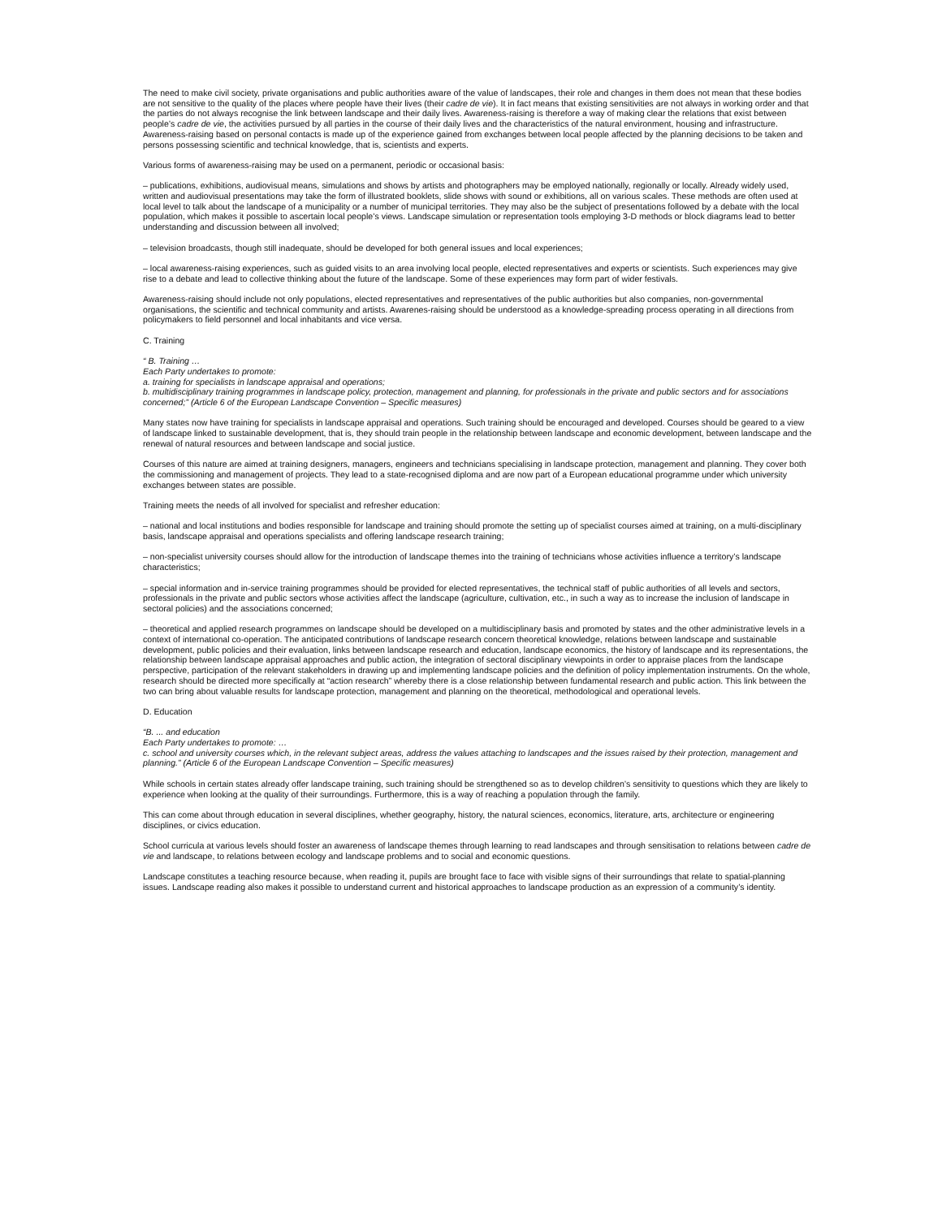The need to make civil society, private organisations and public authorities aware of the value of landscapes, their role and changes in them does not mean that these bodies are not sensitive to the quality of the places where people have their lives (their cadre de vie). It in fact means that existing sensitivities are not always in working order and that the parties do not always recognise the link between landscape and their daily lives. Awareness-raising is therefore a way of making clear the relations that exist between people’s cadre de vie, the activities pursued by all parties in the course of their daily lives and the characteristics of the natural environment, housing and infrastructure. Awareness-raising based on personal contacts is made up of the experience gained from exchanges between local people affected by the planning decisions to be taken and persons possessing scientific and technical knowledge, that is, scientists and experts.
Various forms of awareness-raising may be used on a permanent, periodic or occasional basis:
– publications, exhibitions, audiovisual means, simulations and shows by artists and photographers may be employed nationally, regionally or locally. Already widely used, written and audiovisual presentations may take the form of illustrated booklets, slide shows with sound or exhibitions, all on various scales. These methods are often used at local level to talk about the landscape of a municipality or a number of municipal territories. They may also be the subject of presentations followed by a debate with the local population, which makes it possible to ascertain local people’s views. Landscape simulation or representation tools employing 3-D methods or block diagrams lead to better understanding and discussion between all involved;
– television broadcasts, though still inadequate, should be developed for both general issues and local experiences;
– local awareness-raising experiences, such as guided visits to an area involving local people, elected representatives and experts or scientists. Such experiences may give rise to a debate and lead to collective thinking about the future of the landscape. Some of these experiences may form part of wider festivals.
Awareness-raising should include not only populations, elected representatives and representatives of the public authorities but also companies, non-governmental organisations, the scientific and technical community and artists. Awarenes-raising should be understood as a knowledge-spreading process operating in all directions from policymakers to field personnel and local inhabitants and vice versa.
C. Training
“ B. Training …
Each Party undertakes to promote:
a. training for specialists in landscape appraisal and operations;
b. multidisciplinary training programmes in landscape policy, protection, management and planning, for professionals in the private and public sectors and for associations concerned;” (Article 6 of the European Landscape Convention – Specific measures)
Many states now have training for specialists in landscape appraisal and operations. Such training should be encouraged and developed. Courses should be geared to a view of landscape linked to sustainable development, that is, they should train people in the relationship between landscape and economic development, between landscape and the renewal of natural resources and between landscape and social justice.
Courses of this nature are aimed at training designers, managers, engineers and technicians specialising in landscape protection, management and planning. They cover both the commissioning and management of projects. They lead to a state-recognised diploma and are now part of a European educational programme under which university exchanges between states are possible.
Training meets the needs of all involved for specialist and refresher education:
– national and local institutions and bodies responsible for landscape and training should promote the setting up of specialist courses aimed at training, on a multi-disciplinary basis, landscape appraisal and operations specialists and offering landscape research training;
– non-specialist university courses should allow for the introduction of landscape themes into the training of technicians whose activities influence a territory’s landscape characteristics;
– special information and in-service training programmes should be provided for elected representatives, the technical staff of public authorities of all levels and sectors, professionals in the private and public sectors whose activities affect the landscape (agriculture, cultivation, etc., in such a way as to increase the inclusion of landscape in sectoral policies) and the associations concerned;
– theoretical and applied research programmes on landscape should be developed on a multidisciplinary basis and promoted by states and the other administrative levels in a context of international co-operation. The anticipated contributions of landscape research concern theoretical knowledge, relations between landscape and sustainable development, public policies and their evaluation, links between landscape research and education, landscape economics, the history of landscape and its representations, the relationship between landscape appraisal approaches and public action, the integration of sectoral disciplinary viewpoints in order to appraise places from the landscape perspective, participation of the relevant stakeholders in drawing up and implementing landscape policies and the definition of policy implementation instruments. On the whole, research should be directed more specifically at “action research” whereby there is a close relationship between fundamental research and public action. This link between the two can bring about valuable results for landscape protection, management and planning on the theoretical, methodological and operational levels.
D. Education
“B. ... and education
Each Party undertakes to promote: …
c. school and university courses which, in the relevant subject areas, address the values attaching to landscapes and the issues raised by their protection, management and planning.” (Article 6 of the European Landscape Convention – Specific measures)
While schools in certain states already offer landscape training, such training should be strengthened so as to develop children’s sensitivity to questions which they are likely to experience when looking at the quality of their surroundings. Furthermore, this is a way of reaching a population through the family.
This can come about through education in several disciplines, whether geography, history, the natural sciences, economics, literature, arts, architecture or engineering disciplines, or civics education.
School curricula at various levels should foster an awareness of landscape themes through learning to read landscapes and through sensitisation to relations between cadre de vie and landscape, to relations between ecology and landscape problems and to social and economic questions.
Landscape constitutes a teaching resource because, when reading it, pupils are brought face to face with visible signs of their surroundings that relate to spatial-planning issues. Landscape reading also makes it possible to understand current and historical approaches to landscape production as an expression of a community’s identity.